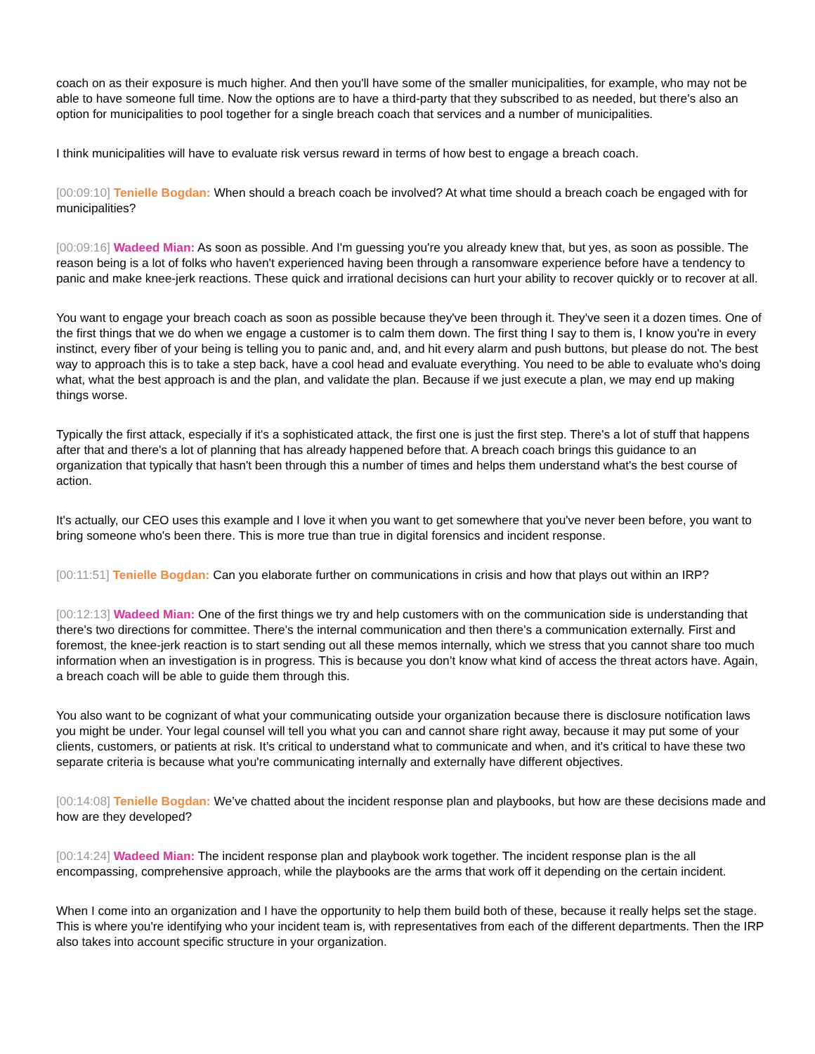coach on as their exposure is much higher. And then you'll have some of the smaller municipalities, for example, who may not be able to have someone full time. Now the options are to have a third-party that they subscribed to as needed, but there's also an option for municipalities to pool together for a single breach coach that services and a number of municipalities.
I think municipalities will have to evaluate risk versus reward in terms of how best to engage a breach coach.
[00:09:10] Tenielle Bogdan: When should a breach coach be involved? At what time should a breach coach be engaged with for municipalities?
[00:09:16] Wadeed Mian: As soon as possible. And I'm guessing you're you already knew that, but yes, as soon as possible. The reason being is a lot of folks who haven't experienced having been through a ransomware experience before have a tendency to panic and make knee-jerk reactions. These quick and irrational decisions can hurt your ability to recover quickly or to recover at all.
You want to engage your breach coach as soon as possible because they've been through it. They've seen it a dozen times. One of the first things that we do when we engage a customer is to calm them down. The first thing I say to them is, I know you're in every instinct, every fiber of your being is telling you to panic and, and, and hit every alarm and push buttons, but please do not. The best way to approach this is to take a step back, have a cool head and evaluate everything. You need to be able to evaluate who's doing what, what the best approach is and the plan, and validate the plan. Because if we just execute a plan, we may end up making things worse.
Typically the first attack, especially if it's a sophisticated attack, the first one is just the first step. There's a lot of stuff that happens after that and there's a lot of planning that has already happened before that. A breach coach brings this guidance to an organization that typically that hasn't been through this a number of times and helps them understand what's the best course of action.
It's actually, our CEO uses this example and I love it when you want to get somewhere that you've never been before, you want to bring someone who's been there. This is more true than true in digital forensics and incident response.
[00:11:51] Tenielle Bogdan: Can you elaborate further on communications in crisis and how that plays out within an IRP?
[00:12:13] Wadeed Mian: One of the first things we try and help customers with on the communication side is understanding that there's two directions for committee. There's the internal communication and then there's a communication externally. First and foremost, the knee-jerk reaction is to start sending out all these memos internally, which we stress that you cannot share too much information when an investigation is in progress. This is because you don’t know what kind of access the threat actors have. Again, a breach coach will be able to guide them through this.
You also want to be cognizant of what your communicating outside your organization because there is disclosure notification laws you might be under. Your legal counsel will tell you what you can and cannot share right away, because it may put some of your clients, customers, or patients at risk. It’s critical to understand what to communicate and when, and it's critical to have these two separate criteria is because what you're communicating internally and externally have different objectives.
[00:14:08] Tenielle Bogdan: We’ve chatted about the incident response plan and playbooks, but how are these decisions made and how are they developed?
[00:14:24] Wadeed Mian: The incident response plan and playbook work together. The incident response plan is the all encompassing, comprehensive approach, while the playbooks are the arms that work off it depending on the certain incident.
When I come into an organization and I have the opportunity to help them build both of these, because it really helps set the stage. This is where you're identifying who your incident team is, with representatives from each of the different departments. Then the IRP also takes into account specific structure in your organization.